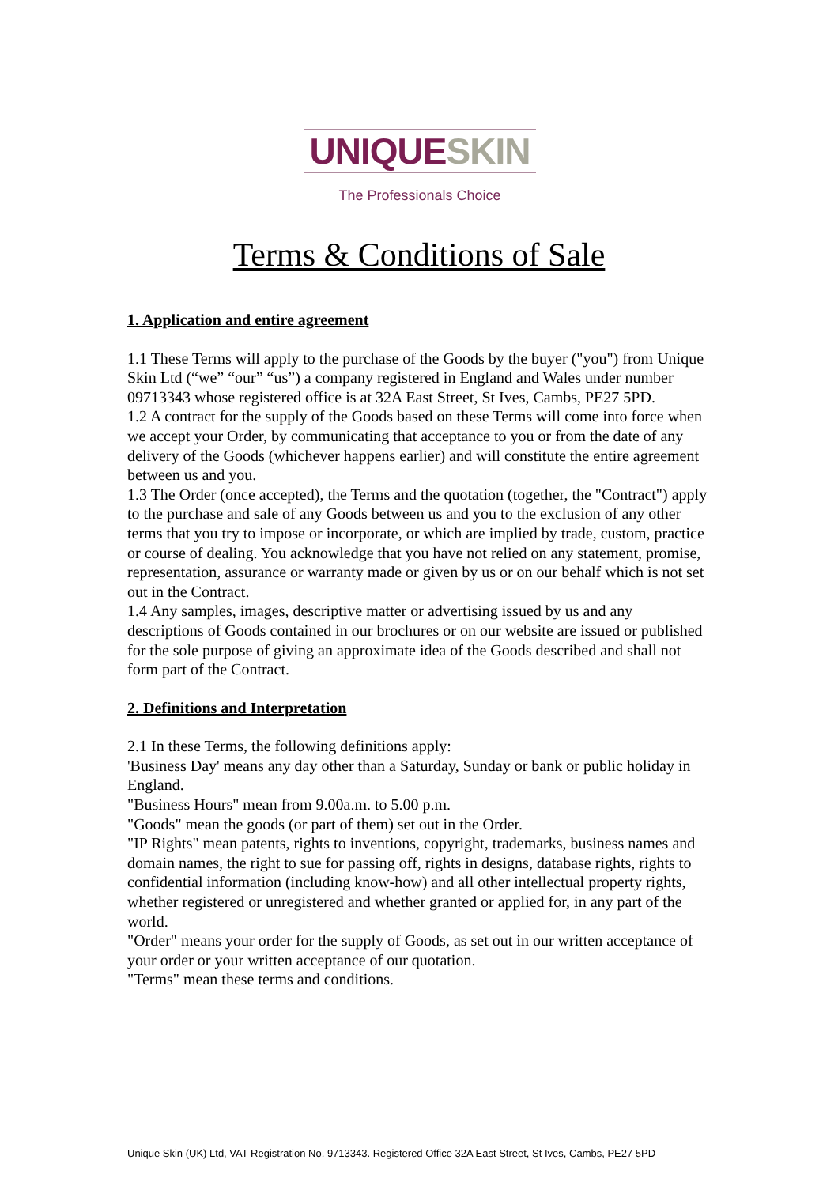UNIQUE SKIN
The Professionals Choice
Terms & Conditions of Sale
1. Application and entire agreement
1.1 These Terms will apply to the purchase of the Goods by the buyer ("you") from Unique Skin Ltd (“we” “our” “us”) a company registered in England and Wales under number 09713343 whose registered office is at 32A East Street, St Ives, Cambs, PE27 5PD.
1.2 A contract for the supply of the Goods based on these Terms will come into force when we accept your Order, by communicating that acceptance to you or from the date of any delivery of the Goods (whichever happens earlier) and will constitute the entire agreement between us and you.
1.3 The Order (once accepted), the Terms and the quotation (together, the "Contract") apply to the purchase and sale of any Goods between us and you to the exclusion of any other terms that you try to impose or incorporate, or which are implied by trade, custom, practice or course of dealing. You acknowledge that you have not relied on any statement, promise, representation, assurance or warranty made or given by us or on our behalf which is not set out in the Contract.
1.4 Any samples, images, descriptive matter or advertising issued by us and any descriptions of Goods contained in our brochures or on our website are issued or published for the sole purpose of giving an approximate idea of the Goods described and shall not form part of the Contract.
2. Definitions and Interpretation
2.1 In these Terms, the following definitions apply:
'Business Day' means any day other than a Saturday, Sunday or bank or public holiday in England.
"Business Hours" mean from 9.00a.m. to 5.00 p.m.
"Goods" mean the goods (or part of them) set out in the Order.
"IP Rights" mean patents, rights to inventions, copyright, trademarks, business names and domain names, the right to sue for passing off, rights in designs, database rights, rights to confidential information (including know-how) and all other intellectual property rights, whether registered or unregistered and whether granted or applied for, in any part of the world.
"Order" means your order for the supply of Goods, as set out in our written acceptance of your order or your written acceptance of our quotation.
"Terms" mean these terms and conditions.
Unique Skin (UK) Ltd, VAT Registration No. 9713343. Registered Office 32A East Street, St Ives, Cambs, PE27 5PD